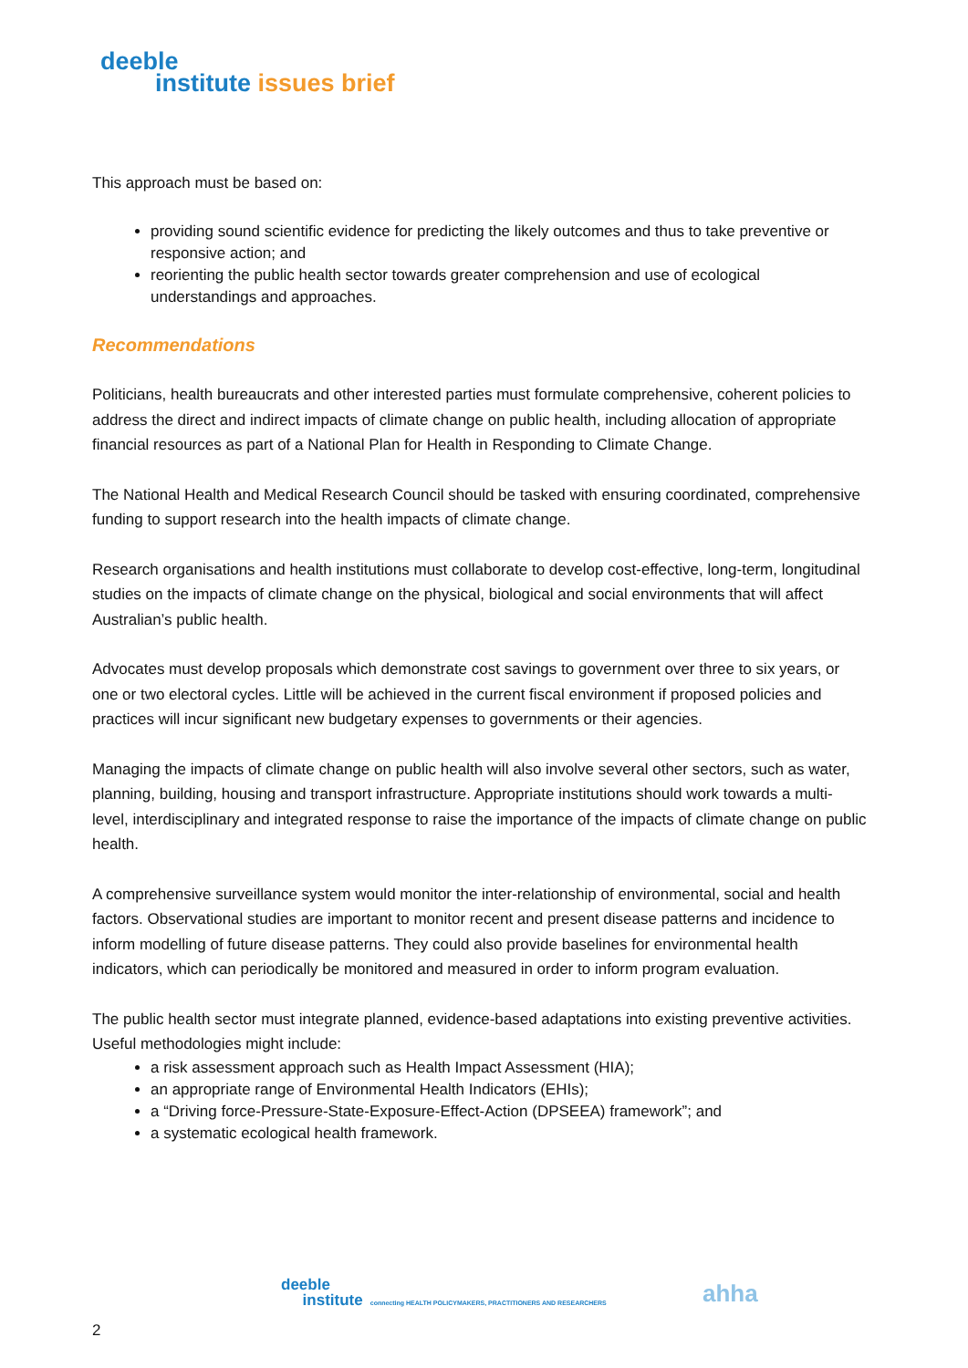deeble
institute issues brief
This approach must be based on:
providing sound scientific evidence for predicting the likely outcomes and thus to take preventive or responsive action; and
reorienting the public health sector towards greater comprehension and use of ecological understandings and approaches.
Recommendations
Politicians, health bureaucrats and other interested parties must formulate comprehensive, coherent policies to address the direct and indirect impacts of climate change on public health, including allocation of appropriate financial resources as part of a National Plan for Health in Responding to Climate Change.
The National Health and Medical Research Council should be tasked with ensuring coordinated, comprehensive funding to support research into the health impacts of climate change.
Research organisations and health institutions must collaborate to develop cost-effective, long-term, longitudinal studies on the impacts of climate change on the physical, biological and social environments that will affect Australian’s public health.
Advocates must develop proposals which demonstrate cost savings to government over three to six years, or one or two electoral cycles. Little will be achieved in the current fiscal environment if proposed policies and practices will incur significant new budgetary expenses to governments or their agencies.
Managing the impacts of climate change on public health will also involve several other sectors, such as water, planning, building, housing and transport infrastructure. Appropriate institutions should work towards a multi-level, interdisciplinary and integrated response to raise the importance of the impacts of climate change on public health.
A comprehensive surveillance system would monitor the inter-relationship of environmental, social and health factors. Observational studies are important to monitor recent and present disease patterns and incidence to inform modelling of future disease patterns. They could also provide baselines for environmental health indicators, which can periodically be monitored and measured in order to inform program evaluation.
The public health sector must integrate planned, evidence-based adaptations into existing preventive activities. Useful methodologies might include:
a risk assessment approach such as Health Impact Assessment (HIA);
an appropriate range of Environmental Health Indicators (EHIs);
a “Driving force-Pressure-State-Exposure-Effect-Action (DPSEEA) framework”; and
a systematic ecological health framework.
deeble
institute connecting HEALTH POLICYMAKERS, PRACTITIONERS AND RESEARCHERS
ahha
2